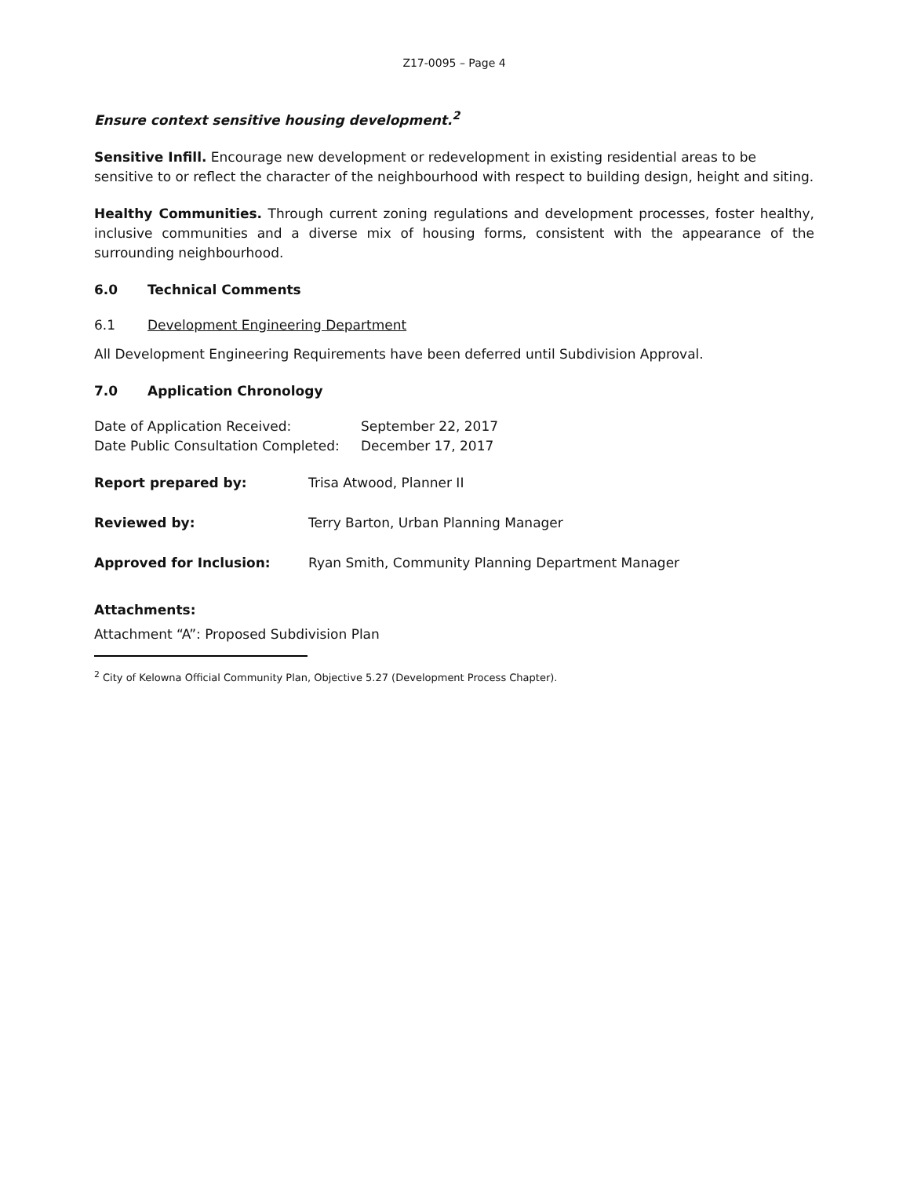Z17-0095 – Page 4
Ensure context sensitive housing development.<sup>2</sup>
Sensitive Infill. Encourage new development or redevelopment in existing residential areas to be sensitive to or reflect the character of the neighbourhood with respect to building design, height and siting.
Healthy Communities. Through current zoning regulations and development processes, foster healthy, inclusive communities and a diverse mix of housing forms, consistent with the appearance of the surrounding neighbourhood.
6.0 Technical Comments
6.1 Development Engineering Department
All Development Engineering Requirements have been deferred until Subdivision Approval.
7.0 Application Chronology
| Date of Application Received: | September 22, 2017 |
| Date Public Consultation Completed: | December 17, 2017 |
| Report prepared by: | Trisa Atwood, Planner II |
| Reviewed by: | Terry Barton, Urban Planning Manager |
| Approved for Inclusion: | Ryan Smith, Community Planning Department Manager |
Attachments:
Attachment “A”: Proposed Subdivision Plan
<sup>2</sup> City of Kelowna Official Community Plan, Objective 5.27 (Development Process Chapter).